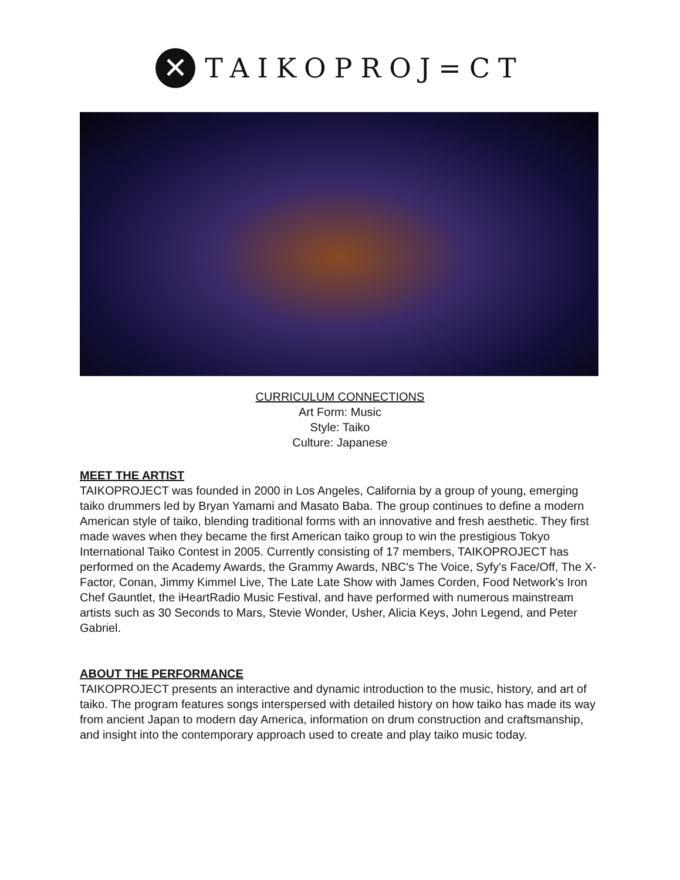✕
TAIKOPROJ=CT
CURRICULUM CONNECTIONS
Art Form: Music
Style: Taiko
Culture: Japanese
MEET THE ARTIST
TAIKOPROJECT was founded in 2000 in Los Angeles, California by a group of young, emerging taiko drummers led by Bryan Yamami and Masato Baba. The group continues to define a modern American style of taiko, blending traditional forms with an innovative and fresh aesthetic. They first made waves when they became the first American taiko group to win the prestigious Tokyo International Taiko Contest in 2005. Currently consisting of 17 members, TAIKOPROJECT has performed on the Academy Awards, the Grammy Awards, NBC's The Voice, Syfy's Face/Off, The X-Factor, Conan, Jimmy Kimmel Live, The Late Late Show with James Corden, Food Network's Iron Chef Gauntlet, the iHeartRadio Music Festival, and have performed with numerous mainstream artists such as 30 Seconds to Mars, Stevie Wonder, Usher, Alicia Keys, John Legend, and Peter Gabriel.
ABOUT THE PERFORMANCE
TAIKOPROJECT presents an interactive and dynamic introduction to the music, history, and art of taiko. The program features songs interspersed with detailed history on how taiko has made its way from ancient Japan to modern day America, information on drum construction and craftsmanship, and insight into the contemporary approach used to create and play taiko music today.